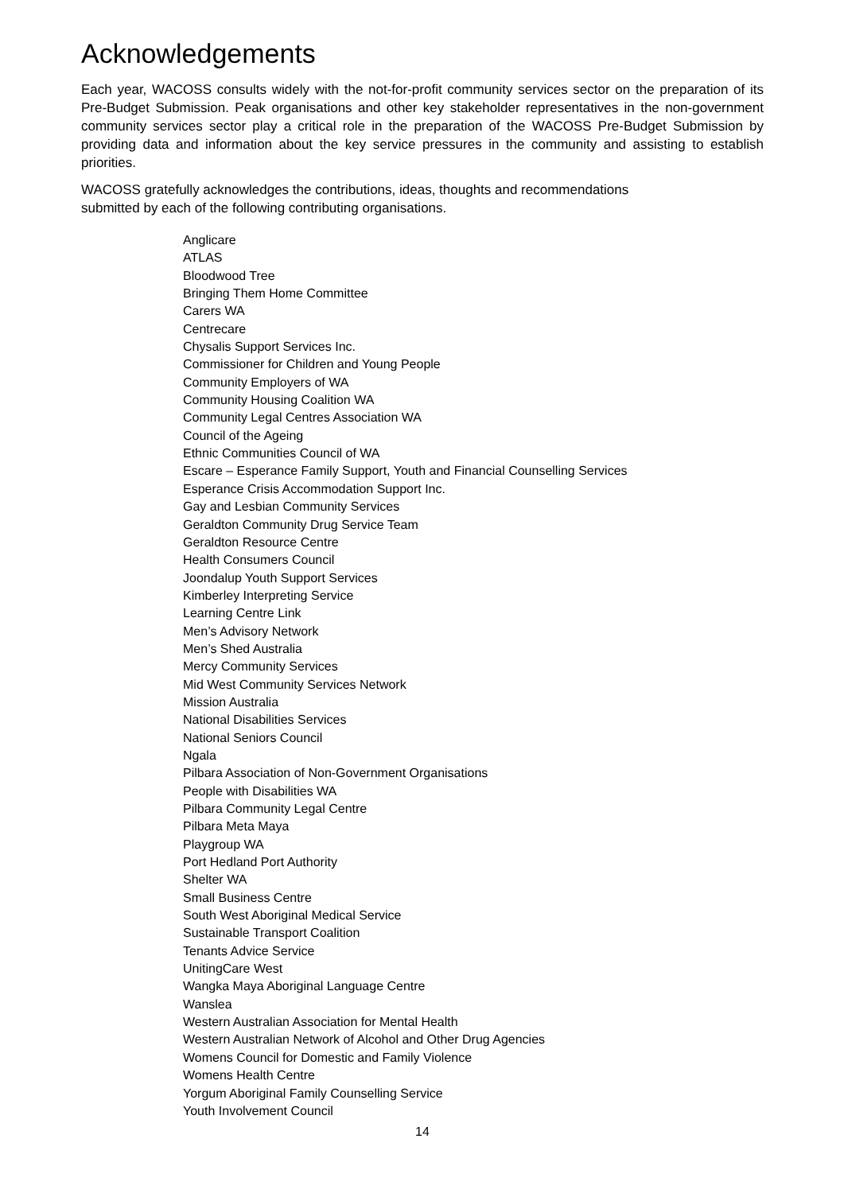Acknowledgements
Each year, WACOSS consults widely with the not-for-profit community services sector on the preparation of its Pre-Budget Submission. Peak organisations and other key stakeholder representatives in the non-government community services sector play a critical role in the preparation of the WACOSS Pre-Budget Submission by providing data and information about the key service pressures in the community and assisting to establish priorities.
WACOSS gratefully acknowledges the contributions, ideas, thoughts and recommendations
submitted by each of the following contributing organisations.
Anglicare
ATLAS
Bloodwood Tree
Bringing Them Home Committee
Carers WA
Centrecare
Chysalis Support Services Inc.
Commissioner for Children and Young People
Community Employers of WA
Community Housing Coalition WA
Community Legal Centres Association WA
Council of the Ageing
Ethnic Communities Council of WA
Escare – Esperance Family Support, Youth and Financial Counselling Services
Esperance Crisis Accommodation Support Inc.
Gay and Lesbian Community Services
Geraldton Community Drug Service Team
Geraldton Resource Centre
Health Consumers Council
Joondalup Youth Support Services
Kimberley Interpreting Service
Learning Centre Link
Men’s Advisory Network
Men’s Shed Australia
Mercy Community Services
Mid West Community Services Network
Mission Australia
National Disabilities Services
National Seniors Council
Ngala
Pilbara Association of Non-Government Organisations
People with Disabilities WA
Pilbara Community Legal Centre
Pilbara Meta Maya
Playgroup WA
Port Hedland Port Authority
Shelter WA
Small Business Centre
South West Aboriginal Medical Service
Sustainable Transport Coalition
Tenants Advice Service
UnitingCare West
Wangka Maya Aboriginal Language Centre
Wanslea
Western Australian Association for Mental Health
Western Australian Network of Alcohol and Other Drug Agencies
Womens Council for Domestic and Family Violence
Womens Health Centre
Yorgum Aboriginal Family Counselling Service
Youth Involvement Council
14